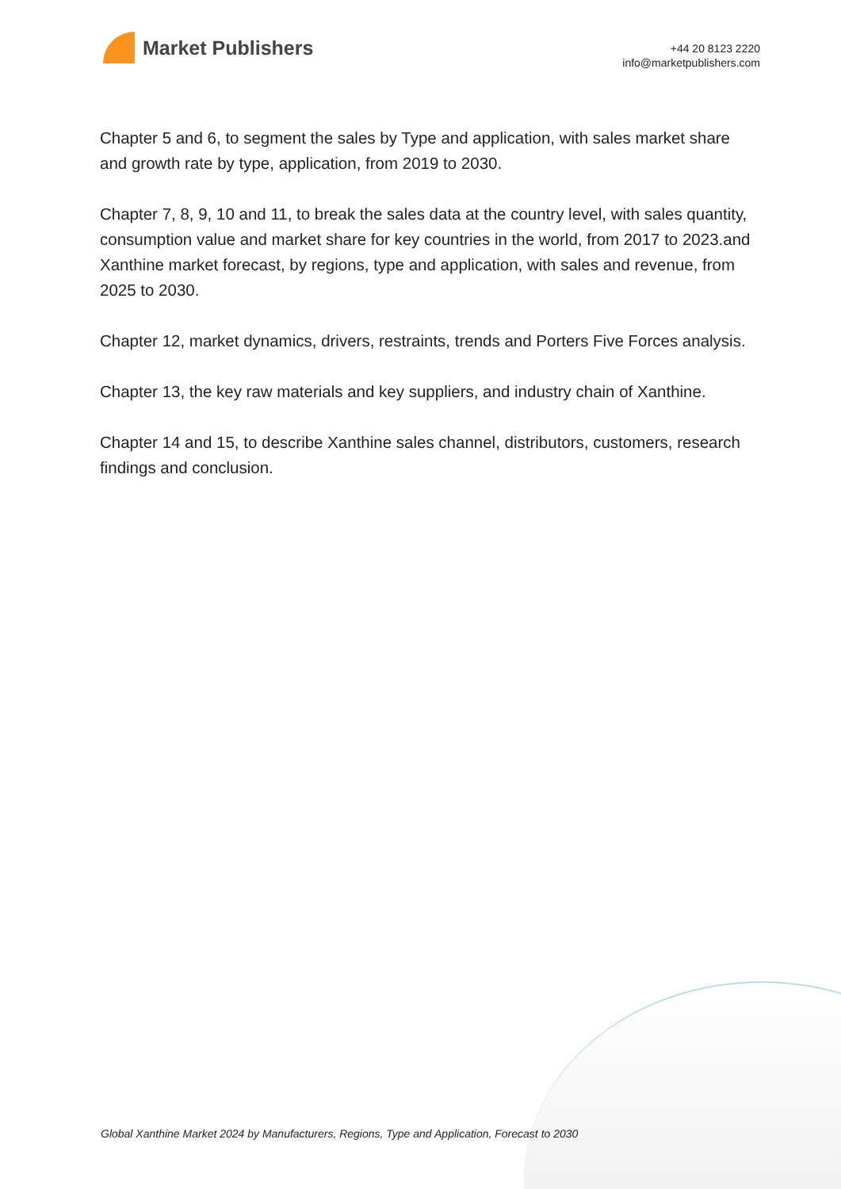Market Publishers
+44 20 8123 2220
info@marketpublishers.com
Chapter 5 and 6, to segment the sales by Type and application, with sales market share and growth rate by type, application, from 2019 to 2030.
Chapter 7, 8, 9, 10 and 11, to break the sales data at the country level, with sales quantity, consumption value and market share for key countries in the world, from 2017 to 2023.and Xanthine market forecast, by regions, type and application, with sales and revenue, from 2025 to 2030.
Chapter 12, market dynamics, drivers, restraints, trends and Porters Five Forces analysis.
Chapter 13, the key raw materials and key suppliers, and industry chain of Xanthine.
Chapter 14 and 15, to describe Xanthine sales channel, distributors, customers, research findings and conclusion.
Global Xanthine Market 2024 by Manufacturers, Regions, Type and Application, Forecast to 2030